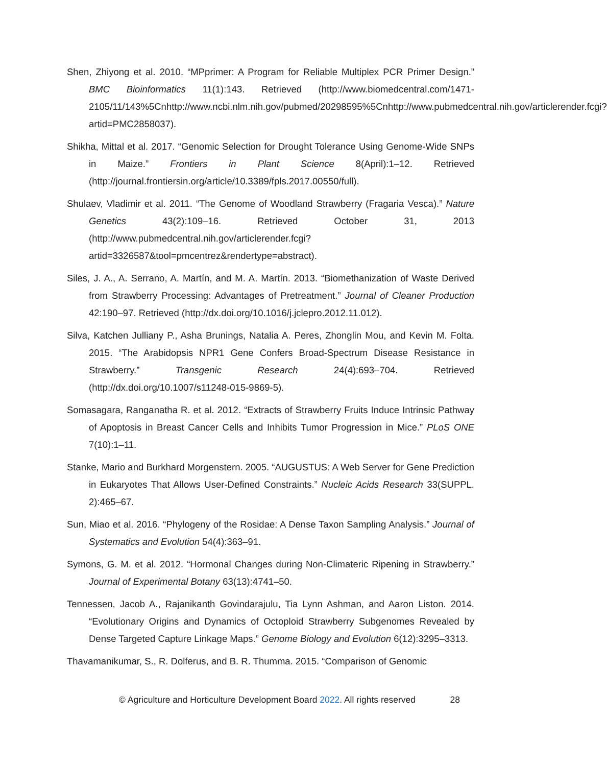Shen, Zhiyong et al. 2010. “MPprimer: A Program for Reliable Multiplex PCR Primer Design.” BMC Bioinformatics 11(1):143. Retrieved (http://www.biomedcentral.com/1471-2105/11/143%5Cnhttp://www.ncbi.nlm.nih.gov/pubmed/20298595%5Cnhttp://www.pubmedcentral.nih.gov/articlerender.fcgi?artid=PMC2858037).
Shikha, Mittal et al. 2017. “Genomic Selection for Drought Tolerance Using Genome-Wide SNPs in Maize.” Frontiers in Plant Science 8(April):1–12. Retrieved (http://journal.frontiersin.org/article/10.3389/fpls.2017.00550/full).
Shulaev, Vladimir et al. 2011. “The Genome of Woodland Strawberry (Fragaria Vesca).” Nature Genetics 43(2):109–16. Retrieved October 31, 2013 (http://www.pubmedcentral.nih.gov/articlerender.fcgi?artid=3326587&tool=pmcentrez&rendertype=abstract).
Siles, J. A., A. Serrano, A. Martín, and M. A. Martín. 2013. “Biomethanization of Waste Derived from Strawberry Processing: Advantages of Pretreatment.” Journal of Cleaner Production 42:190–97. Retrieved (http://dx.doi.org/10.1016/j.jclepro.2012.11.012).
Silva, Katchen Julliany P., Asha Brunings, Natalia A. Peres, Zhonglin Mou, and Kevin M. Folta. 2015. “The Arabidopsis NPR1 Gene Confers Broad-Spectrum Disease Resistance in Strawberry.” Transgenic Research 24(4):693–704. Retrieved (http://dx.doi.org/10.1007/s11248-015-9869-5).
Somasagara, Ranganatha R. et al. 2012. “Extracts of Strawberry Fruits Induce Intrinsic Pathway of Apoptosis in Breast Cancer Cells and Inhibits Tumor Progression in Mice.” PLoS ONE 7(10):1–11.
Stanke, Mario and Burkhard Morgenstern. 2005. “AUGUSTUS: A Web Server for Gene Prediction in Eukaryotes That Allows User-Defined Constraints.” Nucleic Acids Research 33(SUPPL. 2):465–67.
Sun, Miao et al. 2016. “Phylogeny of the Rosidae: A Dense Taxon Sampling Analysis.” Journal of Systematics and Evolution 54(4):363–91.
Symons, G. M. et al. 2012. “Hormonal Changes during Non-Climateric Ripening in Strawberry.” Journal of Experimental Botany 63(13):4741–50.
Tennessen, Jacob A., Rajanikanth Govindarajulu, Tia Lynn Ashman, and Aaron Liston. 2014. “Evolutionary Origins and Dynamics of Octoploid Strawberry Subgenomes Revealed by Dense Targeted Capture Linkage Maps.” Genome Biology and Evolution 6(12):3295–3313.
Thavamanikumar, S., R. Dolferus, and B. R. Thumma. 2015. “Comparison of Genomic
© Agriculture and Horticulture Development Board 2022. All rights reserved 28